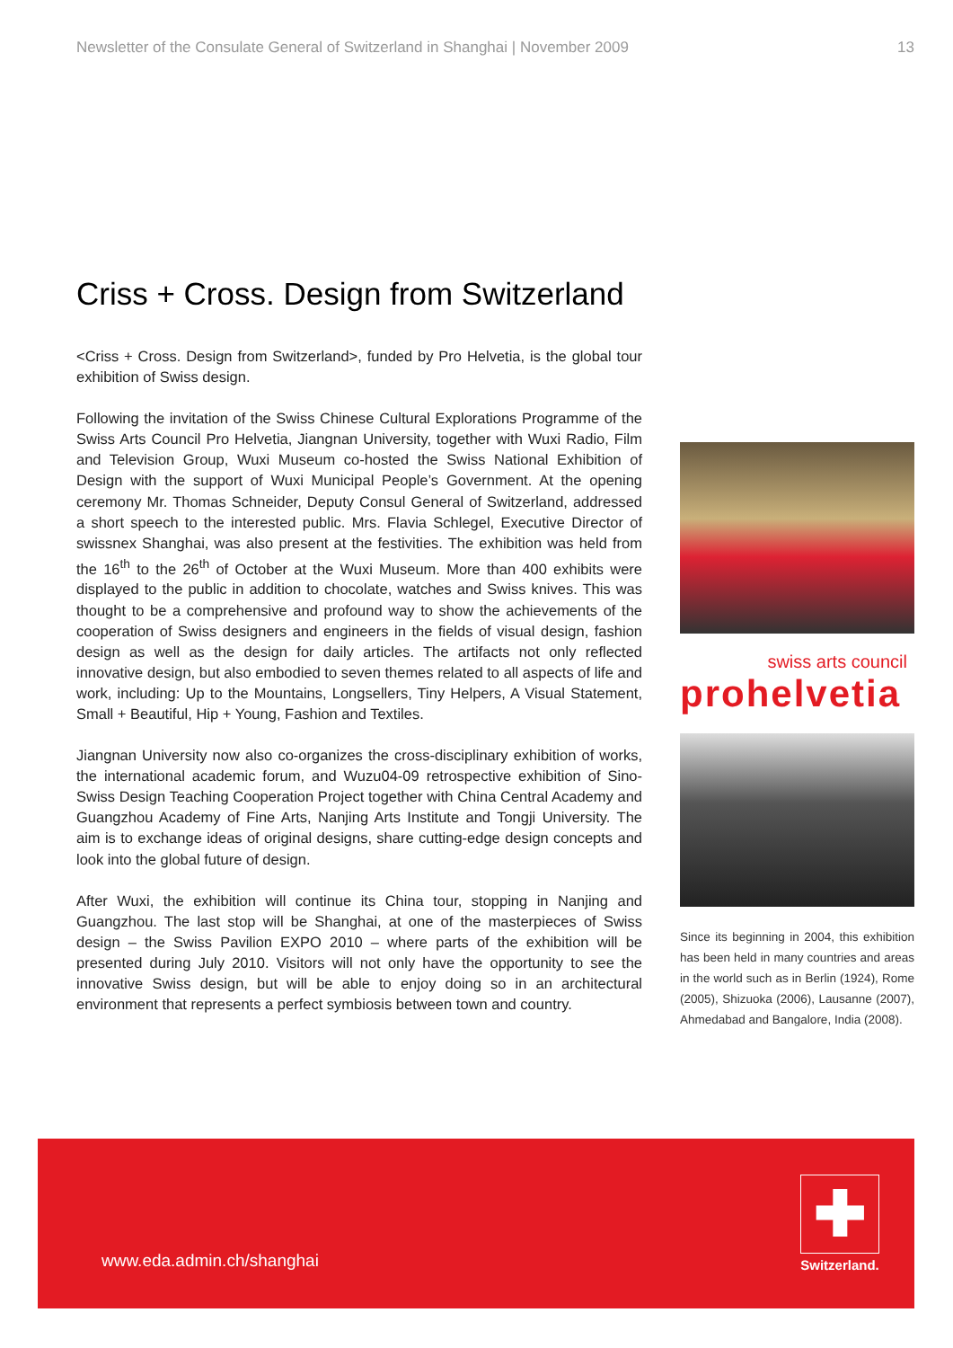Newsletter of the Consulate General of Switzerland in Shanghai | November 2009 13
Criss + Cross. Design from Switzerland
<Criss + Cross. Design from Switzerland>, funded by Pro Helvetia, is the global tour exhibition of Swiss design.
Following the invitation of the Swiss Chinese Cultural Explorations Programme of the Swiss Arts Council Pro Helvetia, Jiangnan University, together with Wuxi Radio, Film and Television Group, Wuxi Museum co-hosted the Swiss National Exhibition of Design with the support of Wuxi Municipal People’s Government. At the opening ceremony Mr. Thomas Schneider, Deputy Consul General of Switzerland, addressed a short speech to the interested public. Mrs. Flavia Schlegel, Executive Director of swissnex Shanghai, was also present at the festivities. The exhibition was held from the 16<sup>th</sup> to the 26<sup>th</sup> of October at the Wuxi Museum. More than 400 exhibits were displayed to the public in addition to chocolate, watches and Swiss knives. This was thought to be a comprehensive and profound way to show the achievements of the cooperation of Swiss designers and engineers in the fields of visual design, fashion design as well as the design for daily articles. The artifacts not only reflected innovative design, but also embodied to seven themes related to all aspects of life and work, including: Up to the Mountains, Longsellers, Tiny Helpers, A Visual Statement, Small + Beautiful, Hip + Young, Fashion and Textiles.
Jiangnan University now also co-organizes the cross-disciplinary exhibition of works, the international academic forum, and Wuzu04-09 retrospective exhibition of Sino-Swiss Design Teaching Cooperation Project together with China Central Academy and Guangzhou Academy of Fine Arts, Nanjing Arts Institute and Tongji University. The aim is to exchange ideas of original designs, share cutting-edge design concepts and look into the global future of design.
After Wuxi, the exhibition will continue its China tour, stopping in Nanjing and Guangzhou. The last stop will be Shanghai, at one of the masterpieces of Swiss design – the Swiss Pavilion EXPO 2010 – where parts of the exhibition will be presented during July 2010. Visitors will not only have the opportunity to see the innovative Swiss design, but will be able to enjoy doing so in an architectural environment that represents a perfect symbiosis between town and country.
swiss arts council
prohelvetia
Since its beginning in 2004, this exhibition has been held in many countries and areas in the world such as in Berlin (1924), Rome (2005), Shizuoka (2006), Lausanne (2007), Ahmedabad and Bangalore, India (2008).
www.eda.admin.ch/shanghai
✚
Switzerland.